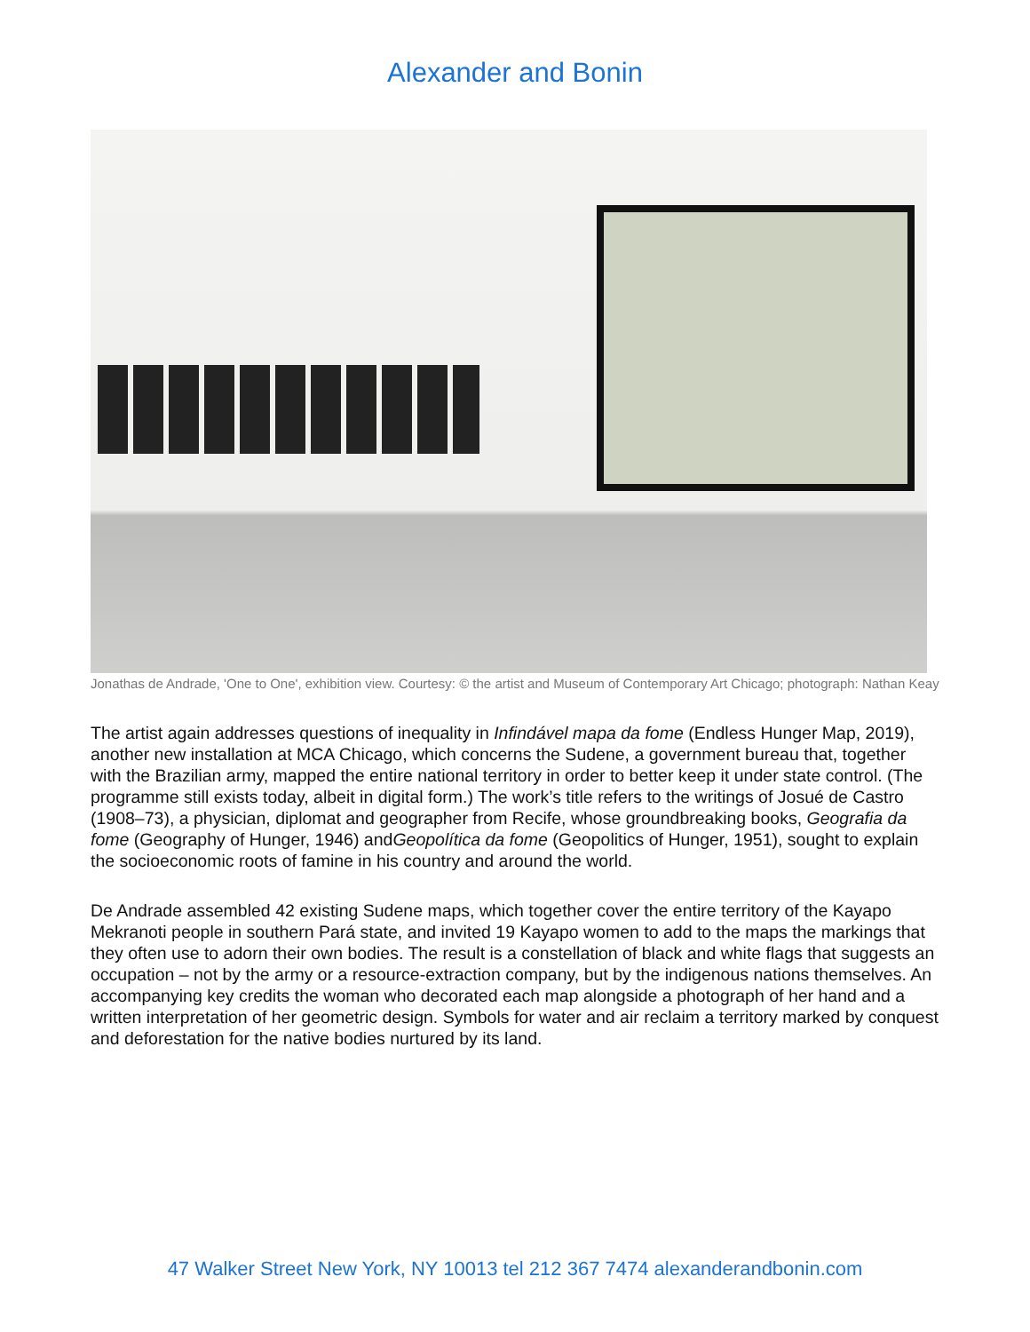Alexander and Bonin
Jonathas de Andrade, 'One to One', exhibition view. Courtesy: © the artist and Museum of Contemporary Art Chicago; photograph: Nathan Keay
The artist again addresses questions of inequality in Infindável mapa da fome (Endless Hunger Map, 2019), another new installation at MCA Chicago, which concerns the Sudene, a government bureau that, together with the Brazilian army, mapped the entire national territory in order to better keep it under state control. (The programme still exists today, albeit in digital form.) The work’s title refers to the writings of Josué de Castro (1908–73), a physician, diplomat and geographer from Recife, whose groundbreaking books, Geografia da fome (Geography of Hunger, 1946) andGeopolítica da fome (Geopolitics of Hunger, 1951), sought to explain the socioeconomic roots of famine in his country and around the world.
De Andrade assembled 42 existing Sudene maps, which together cover the entire territory of the Kayapo Mekranoti people in southern Pará state, and invited 19 Kayapo women to add to the maps the markings that they often use to adorn their own bodies. The result is a constellation of black and white flags that suggests an occupation – not by the army or a resource-extraction company, but by the indigenous nations themselves. An accompanying key credits the woman who decorated each map alongside a photograph of her hand and a written interpretation of her geometric design. Symbols for water and air reclaim a territory marked by conquest and deforestation for the native bodies nurtured by its land.
47 Walker Street New York, NY 10013 tel 212 367 7474 alexanderandbonin.com